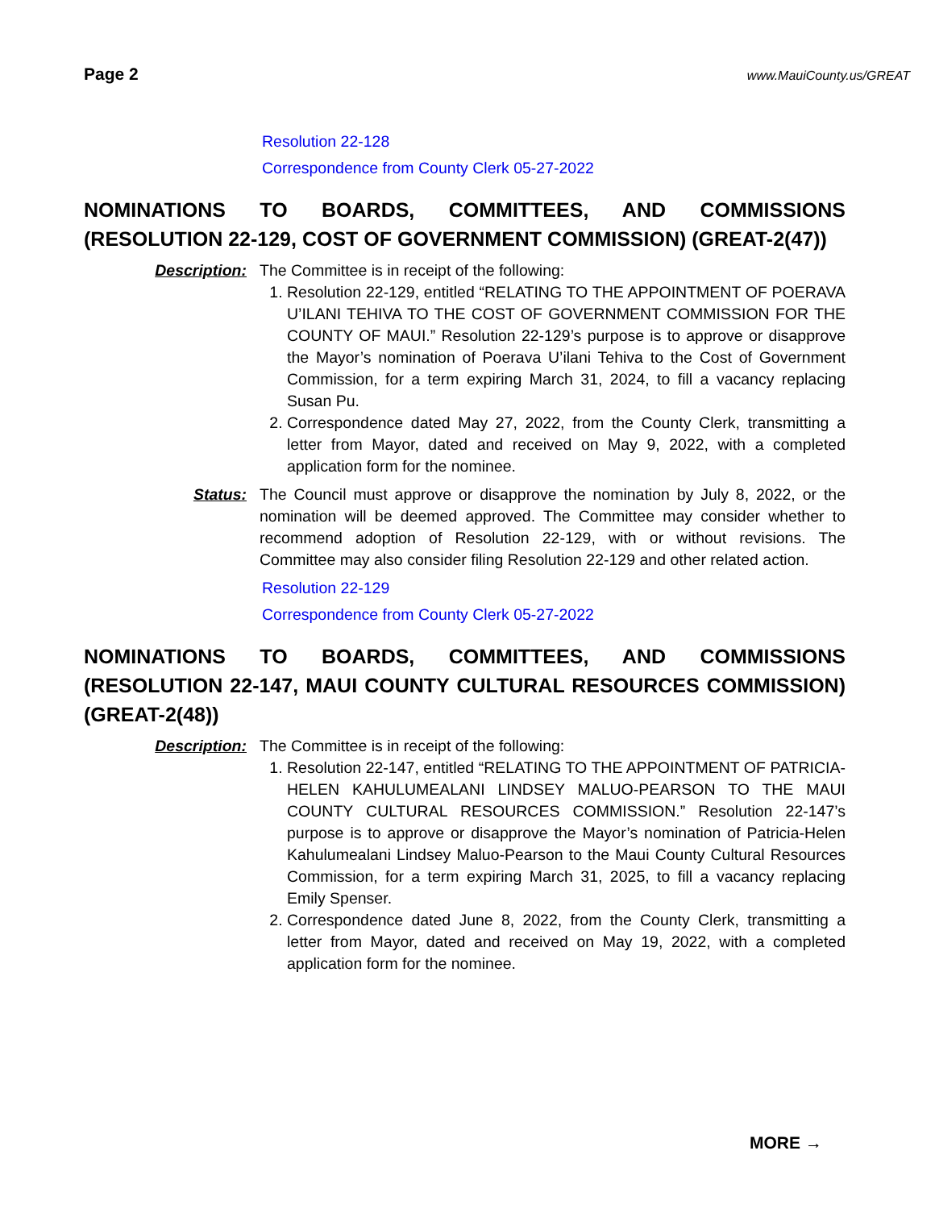Page 2 www.MauiCounty.us/GREAT
Resolution 22-128
Correspondence from County Clerk 05-27-2022
NOMINATIONS TO BOARDS, COMMITTEES, AND COMMISSIONS (RESOLUTION 22-129, COST OF GOVERNMENT COMMISSION) (GREAT-2(47))
Description: The Committee is in receipt of the following:
1. Resolution 22-129, entitled “RELATING TO THE APPOINTMENT OF POERAVA U’ILANI TEHIVA TO THE COST OF GOVERNMENT COMMISSION FOR THE COUNTY OF MAUI.” Resolution 22-129’s purpose is to approve or disapprove the Mayor’s nomination of Poerava U’ilani Tehiva to the Cost of Government Commission, for a term expiring March 31, 2024, to fill a vacancy replacing Susan Pu.
2. Correspondence dated May 27, 2022, from the County Clerk, transmitting a letter from Mayor, dated and received on May 9, 2022, with a completed application form for the nominee.
Status: The Council must approve or disapprove the nomination by July 8, 2022, or the nomination will be deemed approved. The Committee may consider whether to recommend adoption of Resolution 22-129, with or without revisions. The Committee may also consider filing Resolution 22-129 and other related action.
Resolution 22-129
Correspondence from County Clerk 05-27-2022
NOMINATIONS TO BOARDS, COMMITTEES, AND COMMISSIONS (RESOLUTION 22-147, MAUI COUNTY CULTURAL RESOURCES COMMISSION) (GREAT-2(48))
Description: The Committee is in receipt of the following:
1. Resolution 22-147, entitled “RELATING TO THE APPOINTMENT OF PATRICIA-HELEN KAHULUMEALANI LINDSEY MALUO-PEARSON TO THE MAUI COUNTY CULTURAL RESOURCES COMMISSION.” Resolution 22-147’s purpose is to approve or disapprove the Mayor’s nomination of Patricia-Helen Kahulumealani Lindsey Maluo-Pearson to the Maui County Cultural Resources Commission, for a term expiring March 31, 2025, to fill a vacancy replacing Emily Spenser.
2. Correspondence dated June 8, 2022, from the County Clerk, transmitting a letter from Mayor, dated and received on May 19, 2022, with a completed application form for the nominee.
MORE →